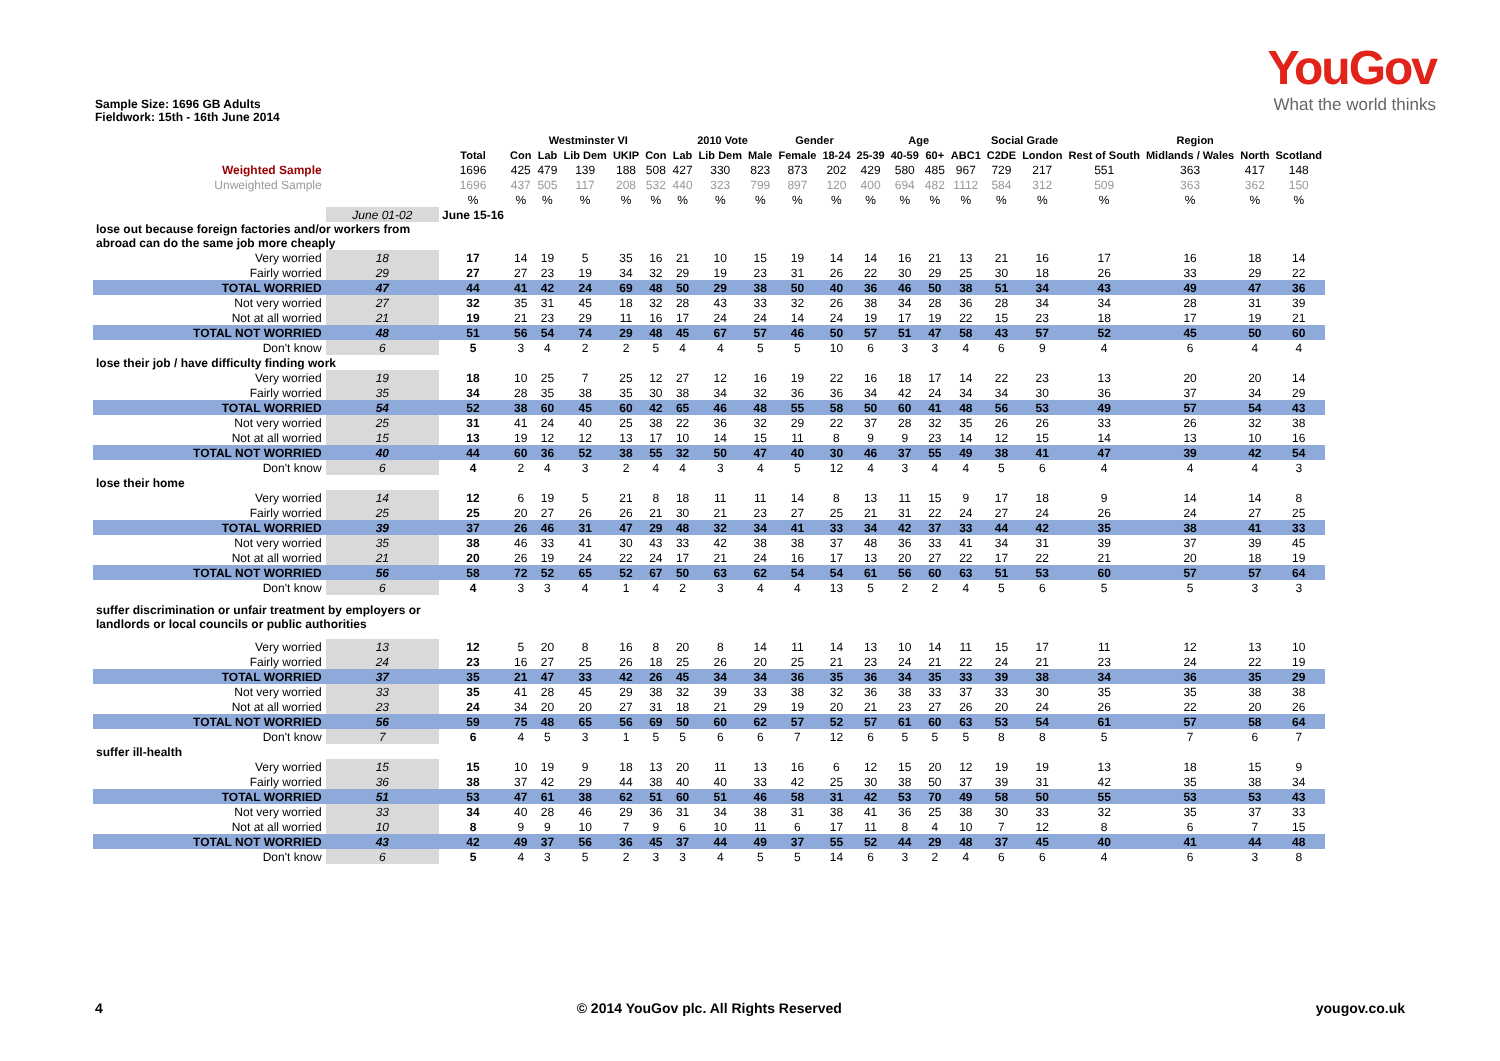YouGov
What the world thinks
Sample Size: 1696 GB Adults
Fieldwork: 15th - 16th June 2014
| | | | Westminster VI | | | | | 2010 Vote | | | Gender | | Age | | | | Social Grade | | Region | | | |
| | | Total | Con | Lab | Lib Dem | UKIP | Con | Lab | Lib Dem | Male | Female | 18-24 | 25-39 | 40-59 | 60+ | ABC1 | C2DE | London | Rest of South | Midlands / Wales | North | Scotland |
| Weighted Sample | | 1696 | 425 | 479 | 139 | 188 | 508 | 427 | 330 | 823 | 873 | 202 | 429 | 580 | 485 | 967 | 729 | 217 | 551 | 363 | 417 | 148 |
| Unweighted Sample | | 1696 | 437 | 505 | 117 | 208 | 532 | 440 | 323 | 799 | 897 | 120 | 400 | 694 | 482 | 1112 | 584 | 312 | 509 | 363 | 362 | 150 |
| | | % | % | % | % | % | % | % | % | % | % | % | % | % | % | % | % | % | % | % | % | % |
| | June 01-02 | June 15-16 | | | | | | | | | | | | | | | | | | | | |
| lose out because foreign factories and/or workers from abroad can do the same job more cheaply | | | | | | | | | | | | | | | | | | | | | | |
| Very worried | 18 | 17 | 14 | 19 | 5 | 35 | 16 | 21 | 10 | 15 | 19 | 14 | 14 | 16 | 21 | 13 | 21 | 16 | 17 | 16 | 18 | 14 |
| Fairly worried | 29 | 27 | 27 | 23 | 19 | 34 | 32 | 29 | 19 | 23 | 31 | 26 | 22 | 30 | 29 | 25 | 30 | 18 | 26 | 33 | 29 | 22 |
| TOTAL WORRIED | 47 | 44 | 41 | 42 | 24 | 69 | 48 | 50 | 29 | 38 | 50 | 40 | 36 | 46 | 50 | 38 | 51 | 34 | 43 | 49 | 47 | 36 |
| Not very worried | 27 | 32 | 35 | 31 | 45 | 18 | 32 | 28 | 43 | 33 | 32 | 26 | 38 | 34 | 28 | 36 | 28 | 34 | 34 | 28 | 31 | 39 |
| Not at all worried | 21 | 19 | 21 | 23 | 29 | 11 | 16 | 17 | 24 | 24 | 14 | 24 | 19 | 17 | 19 | 22 | 15 | 23 | 18 | 17 | 19 | 21 |
| TOTAL NOT WORRIED | 48 | 51 | 56 | 54 | 74 | 29 | 48 | 45 | 67 | 57 | 46 | 50 | 57 | 51 | 47 | 58 | 43 | 57 | 52 | 45 | 50 | 60 |
| Don't know | 6 | 5 | 3 | 4 | 2 | 2 | 5 | 4 | 4 | 5 | 5 | 10 | 6 | 3 | 3 | 4 | 6 | 9 | 4 | 6 | 4 | 4 |
| lose their job / have difficulty finding work | | | | | | | | | | | | | | | | | | | | | | |
| Very worried | 19 | 18 | 10 | 25 | 7 | 25 | 12 | 27 | 12 | 16 | 19 | 22 | 16 | 18 | 17 | 14 | 22 | 23 | 13 | 20 | 20 | 14 |
| Fairly worried | 35 | 34 | 28 | 35 | 38 | 35 | 30 | 38 | 34 | 32 | 36 | 36 | 34 | 42 | 24 | 34 | 34 | 30 | 36 | 37 | 34 | 29 |
| TOTAL WORRIED | 54 | 52 | 38 | 60 | 45 | 60 | 42 | 65 | 46 | 48 | 55 | 58 | 50 | 60 | 41 | 48 | 56 | 53 | 49 | 57 | 54 | 43 |
| Not very worried | 25 | 31 | 41 | 24 | 40 | 25 | 38 | 22 | 36 | 32 | 29 | 22 | 37 | 28 | 32 | 35 | 26 | 26 | 33 | 26 | 32 | 38 |
| Not at all worried | 15 | 13 | 19 | 12 | 12 | 13 | 17 | 10 | 14 | 15 | 11 | 8 | 9 | 9 | 23 | 14 | 12 | 15 | 14 | 13 | 10 | 16 |
| TOTAL NOT WORRIED | 40 | 44 | 60 | 36 | 52 | 38 | 55 | 32 | 50 | 47 | 40 | 30 | 46 | 37 | 55 | 49 | 38 | 41 | 47 | 39 | 42 | 54 |
| Don't know | 6 | 4 | 2 | 4 | 3 | 2 | 4 | 4 | 3 | 4 | 5 | 12 | 4 | 3 | 4 | 4 | 5 | 6 | 4 | 4 | 4 | 3 |
| lose their home | | | | | | | | | | | | | | | | | | | | | | |
| Very worried | 14 | 12 | 6 | 19 | 5 | 21 | 8 | 18 | 11 | 11 | 14 | 8 | 13 | 11 | 15 | 9 | 17 | 18 | 9 | 14 | 14 | 8 |
| Fairly worried | 25 | 25 | 20 | 27 | 26 | 26 | 21 | 30 | 21 | 23 | 27 | 25 | 21 | 31 | 22 | 24 | 27 | 24 | 26 | 24 | 27 | 25 |
| TOTAL WORRIED | 39 | 37 | 26 | 46 | 31 | 47 | 29 | 48 | 32 | 34 | 41 | 33 | 34 | 42 | 37 | 33 | 44 | 42 | 35 | 38 | 41 | 33 |
| Not very worried | 35 | 38 | 46 | 33 | 41 | 30 | 43 | 33 | 42 | 38 | 38 | 37 | 48 | 36 | 33 | 41 | 34 | 31 | 39 | 37 | 39 | 45 |
| Not at all worried | 21 | 20 | 26 | 19 | 24 | 22 | 24 | 17 | 21 | 24 | 16 | 17 | 13 | 20 | 27 | 22 | 17 | 22 | 21 | 20 | 18 | 19 |
| TOTAL NOT WORRIED | 56 | 58 | 72 | 52 | 65 | 52 | 67 | 50 | 63 | 62 | 54 | 54 | 61 | 56 | 60 | 63 | 51 | 53 | 60 | 57 | 57 | 64 |
| Don't know | 6 | 4 | 3 | 3 | 4 | 1 | 4 | 2 | 3 | 4 | 4 | 13 | 5 | 2 | 2 | 4 | 5 | 6 | 5 | 5 | 3 | 3 |
| suffer discrimination or unfair treatment by employers or landlords or local councils or public authorities | | | | | | | | | | | | | | | | | | | | | | |
| Very worried | 13 | 12 | 5 | 20 | 8 | 16 | 8 | 20 | 8 | 14 | 11 | 14 | 13 | 10 | 14 | 11 | 15 | 17 | 11 | 12 | 13 | 10 |
| Fairly worried | 24 | 23 | 16 | 27 | 25 | 26 | 18 | 25 | 26 | 20 | 25 | 21 | 23 | 24 | 21 | 22 | 24 | 21 | 23 | 24 | 22 | 19 |
| TOTAL WORRIED | 37 | 35 | 21 | 47 | 33 | 42 | 26 | 45 | 34 | 34 | 36 | 35 | 36 | 34 | 35 | 33 | 39 | 38 | 34 | 36 | 35 | 29 |
| Not very worried | 33 | 35 | 41 | 28 | 45 | 29 | 38 | 32 | 39 | 33 | 38 | 32 | 36 | 38 | 33 | 37 | 33 | 30 | 35 | 35 | 38 | 38 |
| Not at all worried | 23 | 24 | 34 | 20 | 20 | 27 | 31 | 18 | 21 | 29 | 19 | 20 | 21 | 23 | 27 | 26 | 20 | 24 | 26 | 22 | 20 | 26 |
| TOTAL NOT WORRIED | 56 | 59 | 75 | 48 | 65 | 56 | 69 | 50 | 60 | 62 | 57 | 52 | 57 | 61 | 60 | 63 | 53 | 54 | 61 | 57 | 58 | 64 |
| Don't know | 7 | 6 | 4 | 5 | 3 | 1 | 5 | 5 | 6 | 6 | 7 | 12 | 6 | 5 | 5 | 5 | 8 | 8 | 5 | 7 | 6 | 7 |
| suffer ill-health | | | | | | | | | | | | | | | | | | | | | | |
| Very worried | 15 | 15 | 10 | 19 | 9 | 18 | 13 | 20 | 11 | 13 | 16 | 6 | 12 | 15 | 20 | 12 | 19 | 19 | 13 | 18 | 15 | 9 |
| Fairly worried | 36 | 38 | 37 | 42 | 29 | 44 | 38 | 40 | 40 | 33 | 42 | 25 | 30 | 38 | 50 | 37 | 39 | 31 | 42 | 35 | 38 | 34 |
| TOTAL WORRIED | 51 | 53 | 47 | 61 | 38 | 62 | 51 | 60 | 51 | 46 | 58 | 31 | 42 | 53 | 70 | 49 | 58 | 50 | 55 | 53 | 53 | 43 |
| Not very worried | 33 | 34 | 40 | 28 | 46 | 29 | 36 | 31 | 34 | 38 | 31 | 38 | 41 | 36 | 25 | 38 | 30 | 33 | 32 | 35 | 37 | 33 |
| Not at all worried | 10 | 8 | 9 | 9 | 10 | 7 | 9 | 6 | 10 | 11 | 6 | 17 | 11 | 8 | 4 | 10 | 7 | 12 | 8 | 6 | 7 | 15 |
| TOTAL NOT WORRIED | 43 | 42 | 49 | 37 | 56 | 36 | 45 | 37 | 44 | 49 | 37 | 55 | 52 | 44 | 29 | 48 | 37 | 45 | 40 | 41 | 44 | 48 |
| Don't know | 6 | 5 | 4 | 3 | 5 | 2 | 3 | 3 | 4 | 5 | 5 | 14 | 6 | 3 | 2 | 4 | 6 | 6 | 4 | 6 | 3 | 8 |
4 © 2014 YouGov plc. All Rights Reserved yougov.co.uk